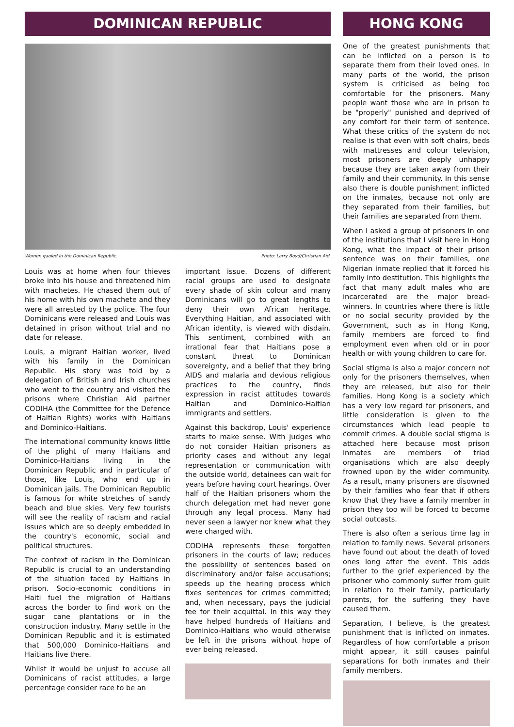DOMINICAN REPUBLIC
Women gaoled in the Dominican Republic. Photo: Larry Boyd/Christian Aid.
Louis was at home when four thieves broke into his house and threatened him with machetes. He chased them out of his home with his own machete and they were all arrested by the police. The four Dominicans were released and Louis was detained in prison without trial and no date for release.
Louis, a migrant Haitian worker, lived with his family in the Dominican Republic. His story was told by a delegation of British and Irish churches who went to the country and visited the prisons where Christian Aid partner CODIHA (the Committee for the Defence of Haitian Rights) works with Haitians and Dominico-Haitians.
The international community knows little of the plight of many Haitians and Dominico-Haitians living in the Dominican Republic and in particular of those, like Louis, who end up in Dominican jails. The Dominican Republic is famous for white stretches of sandy beach and blue skies. Very few tourists will see the reality of racism and racial issues which are so deeply embedded in the country's economic, social and political structures.
The context of racism in the Dominican Republic is crucial to an understanding of the situation faced by Haitians in prison. Socio-economic conditions in Haiti fuel the migration of Haitians across the border to find work on the sugar cane plantations or in the construction industry. Many settle in the Dominican Republic and it is estimated that 500,000 Dominico-Haitians and Haitians live there.
Whilst it would be unjust to accuse all Dominicans of racist attitudes, a large percentage consider race to be an
important issue. Dozens of different racial groups are used to designate every shade of skin colour and many Dominicans will go to great lengths to deny their own African heritage. Everything Haitian, and associated with African identity, is viewed with disdain. This sentiment, combined with an irrational fear that Haitians pose a constant threat to Dominican sovereignty, and a belief that they bring AIDS and malaria and devious religious practices to the country, finds expression in racist attitudes towards Haitian and Dominico-Haitian immigrants and settlers.
Against this backdrop, Louis' experience starts to make sense. With judges who do not consider Haitian prisoners as priority cases and without any legal representation or communication with the outside world, detainees can wait for years before having court hearings. Over half of the Haitian prisoners whom the church delegation met had never gone through any legal process. Many had never seen a lawyer nor knew what they were charged with.
CODIHA represents these forgotten prisoners in the courts of law; reduces the possibility of sentences based on discriminatory and/or false accusations; speeds up the hearing process which fixes sentences for crimes committed; and, when necessary, pays the judicial fee for their acquittal. In this way they have helped hundreds of Haitians and Dominico-Haitians who would otherwise be left in the prisons without hope of ever being released.
HONG KONG
One of the greatest punishments that can be inflicted on a person is to separate them from their loved ones. In many parts of the world, the prison system is criticised as being too comfortable for the prisoners. Many people want those who are in prison to be "properly" punished and deprived of any comfort for their term of sentence. What these critics of the system do not realise is that even with soft chairs, beds with mattresses and colour television, most prisoners are deeply unhappy because they are taken away from their family and their community. In this sense also there is double punishment inflicted on the inmates, because not only are they separated from their families, but their families are separated from them.
When I asked a group of prisoners in one of the institutions that I visit here in Hong Kong, what the impact of their prison sentence was on their families, one Nigerian inmate replied that it forced his family into destitution. This highlights the fact that many adult males who are incarcerated are the major bread-winners. In countries where there is little or no social security provided by the Government, such as in Hong Kong, family members are forced to find employment even when old or in poor health or with young children to care for.
Social stigma is also a major concern not only for the prisoners themselves, when they are released, but also for their families. Hong Kong is a society which has a very low regard for prisoners, and little consideration is given to the circumstances which lead people to commit crimes. A double social stigma is attached here because most prison inmates are members of triad organisations which are also deeply frowned upon by the wider community. As a result, many prisoners are disowned by their families who fear that if others know that they have a family member in prison they too will be forced to become social outcasts.
There is also often a serious time lag in relation to family news. Several prisoners have found out about the death of loved ones long after the event. This adds further to the grief experienced by the prisoner who commonly suffer from guilt in relation to their family, particularly parents, for the suffering they have caused them.
Separation, I believe, is the greatest punishment that is inflicted on inmates. Regardless of how comfortable a prison might appear, it still causes painful separations for both inmates and their family members.